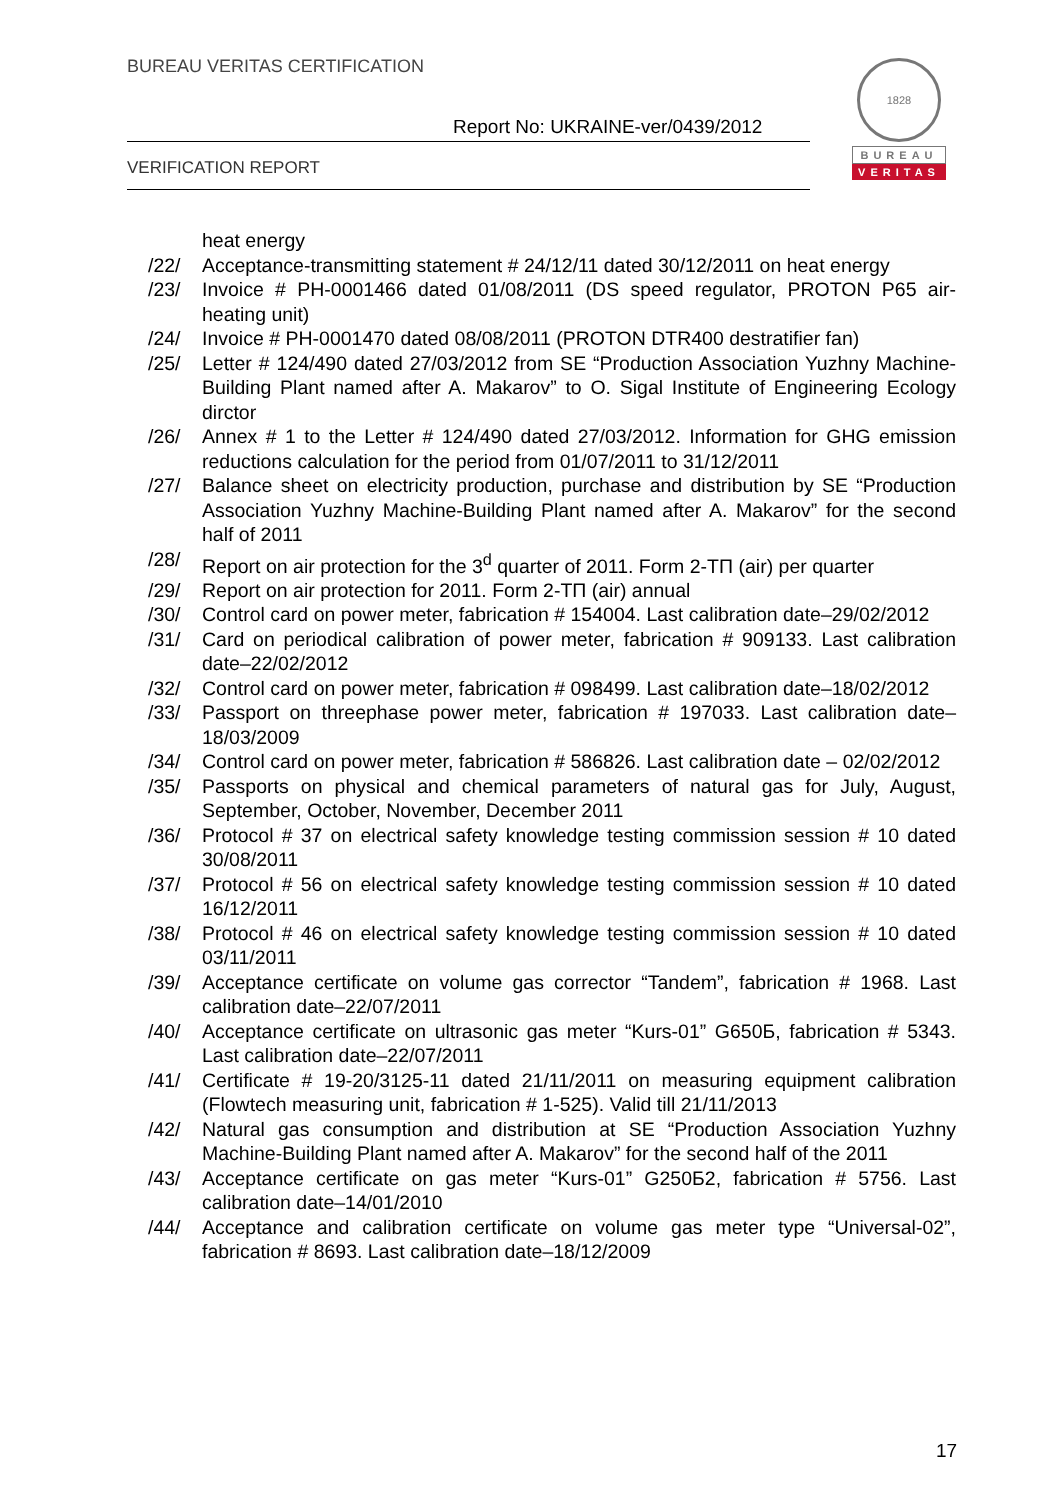BUREAU VERITAS CERTIFICATION
Report No: UKRAINE-ver/0439/2012
VERIFICATION REPORT
1828
BUREAU
VERITAS
heat energy
/22/ Acceptance-transmitting statement # 24/12/11 dated 30/12/2011 on heat energy
/23/ Invoice # PH-0001466 dated 01/08/2011 (DS speed regulator, PROTON P65 air-heating unit)
/24/ Invoice # PH-0001470 dated 08/08/2011 (PROTON DTR400 destratifier fan)
/25/ Letter # 124/490 dated 27/03/2012 from SE “Production Association Yuzhny Machine-Building Plant named after A. Makarov” to O. Sigal Institute of Engineering Ecology dirctor
/26/ Annex # 1 to the Letter # 124/490 dated 27/03/2012. Information for GHG emission reductions calculation for the period from 01/07/2011 to 31/12/2011
/27/ Balance sheet on electricity production, purchase and distribution by SE “Production Association Yuzhny Machine-Building Plant named after A. Makarov” for the second half of 2011
/28/ Report on air protection for the 3<sup>d</sup> quarter of 2011. Form 2-ТП (air) per quarter
/29/ Report on air protection for 2011. Form 2-ТП (air) annual
/30/ Control card on power meter, fabrication # 154004. Last calibration date–29/02/2012
/31/ Card on periodical calibration of power meter, fabrication # 909133. Last calibration date–22/02/2012
/32/ Control card on power meter, fabrication # 098499. Last calibration date–18/02/2012
/33/ Passport on threephase power meter, fabrication # 197033. Last calibration date–18/03/2009
/34/ Control card on power meter, fabrication # 586826. Last calibration date – 02/02/2012
/35/ Passports on physical and chemical parameters of natural gas for July, August, September, October, November, December 2011
/36/ Protocol # 37 on electrical safety knowledge testing commission session # 10 dated 30/08/2011
/37/ Protocol # 56 on electrical safety knowledge testing commission session # 10 dated 16/12/2011
/38/ Protocol # 46 on electrical safety knowledge testing commission session # 10 dated 03/11/2011
/39/ Acceptance certificate on volume gas corrector “Tandem”, fabrication # 1968. Last calibration date–22/07/2011
/40/ Acceptance certificate on ultrasonic gas meter “Kurs-01” G650Б, fabrication # 5343. Last calibration date–22/07/2011
/41/ Certificate # 19-20/3125-11 dated 21/11/2011 on measuring equipment calibration (Flowtech measuring unit, fabrication # 1-525). Valid till 21/11/2013
/42/ Natural gas consumption and distribution at SE “Production Association Yuzhny Machine-Building Plant named after A. Makarov” for the second half of the 2011
/43/ Acceptance certificate on gas meter “Kurs-01” G250Б2, fabrication # 5756. Last calibration date–14/01/2010
/44/ Acceptance and calibration certificate on volume gas meter type “Universal-02”, fabrication # 8693. Last calibration date–18/12/2009
17